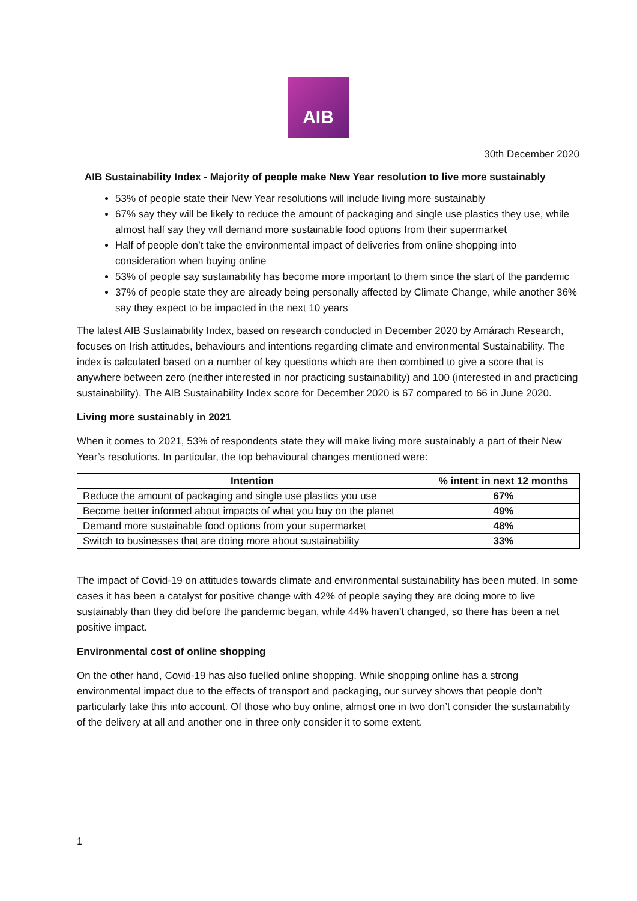AIB
30th December 2020
AIB Sustainability Index - Majority of people make New Year resolution to live more sustainably
53% of people state their New Year resolutions will include living more sustainably
67% say they will be likely to reduce the amount of packaging and single use plastics they use, while almost half say they will demand more sustainable food options from their supermarket
Half of people don’t take the environmental impact of deliveries from online shopping into consideration when buying online
53% of people say sustainability has become more important to them since the start of the pandemic
37% of people state they are already being personally affected by Climate Change, while another 36% say they expect to be impacted in the next 10 years
The latest AIB Sustainability Index, based on research conducted in December 2020 by Amárach Research, focuses on Irish attitudes, behaviours and intentions regarding climate and environmental Sustainability. The index is calculated based on a number of key questions which are then combined to give a score that is anywhere between zero (neither interested in nor practicing sustainability) and 100 (interested in and practicing sustainability). The AIB Sustainability Index score for December 2020 is 67 compared to 66 in June 2020.
Living more sustainably in 2021
When it comes to 2021, 53% of respondents state they will make living more sustainably a part of their New Year’s resolutions. In particular, the top behavioural changes mentioned were:
| Intention | % intent in next 12 months |
| --- | --- |
| Reduce the amount of packaging and single use plastics you use | 67% |
| Become better informed about impacts of what you buy on the planet | 49% |
| Demand more sustainable food options from your supermarket | 48% |
| Switch to businesses that are doing more about sustainability | 33% |
The impact of Covid-19 on attitudes towards climate and environmental sustainability has been muted. In some cases it has been a catalyst for positive change with 42% of people saying they are doing more to live sustainably than they did before the pandemic began, while 44% haven’t changed, so there has been a net positive impact.
Environmental cost of online shopping
On the other hand, Covid-19 has also fuelled online shopping. While shopping online has a strong environmental impact due to the effects of transport and packaging, our survey shows that people don’t particularly take this into account. Of those who buy online, almost one in two don’t consider the sustainability of the delivery at all and another one in three only consider it to some extent.
1